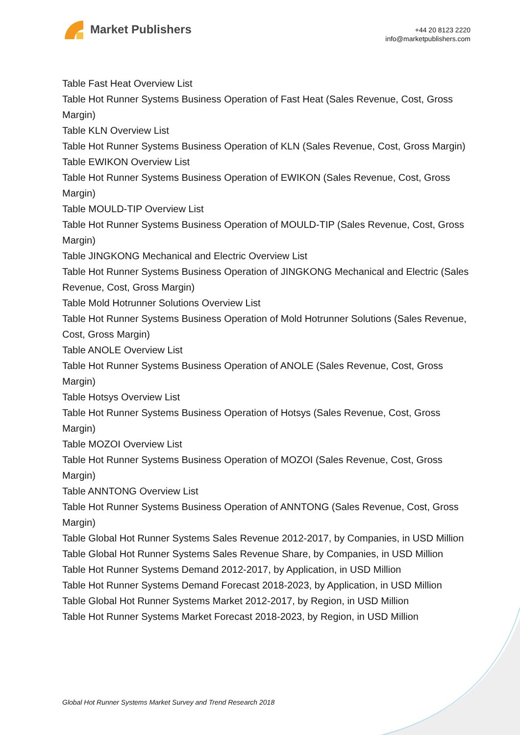Market Publishers
+44 20 8123 2220
info@marketpublishers.com
Table Fast Heat Overview List
Table Hot Runner Systems Business Operation of Fast Heat (Sales Revenue, Cost, Gross Margin)
Table KLN Overview List
Table Hot Runner Systems Business Operation of KLN (Sales Revenue, Cost, Gross Margin)
Table EWIKON Overview List
Table Hot Runner Systems Business Operation of EWIKON (Sales Revenue, Cost, Gross Margin)
Table MOULD-TIP Overview List
Table Hot Runner Systems Business Operation of MOULD-TIP (Sales Revenue, Cost, Gross Margin)
Table JINGKONG Mechanical and Electric Overview List
Table Hot Runner Systems Business Operation of JINGKONG Mechanical and Electric (Sales Revenue, Cost, Gross Margin)
Table Mold Hotrunner Solutions Overview List
Table Hot Runner Systems Business Operation of Mold Hotrunner Solutions (Sales Revenue, Cost, Gross Margin)
Table ANOLE Overview List
Table Hot Runner Systems Business Operation of ANOLE (Sales Revenue, Cost, Gross Margin)
Table Hotsys Overview List
Table Hot Runner Systems Business Operation of Hotsys (Sales Revenue, Cost, Gross Margin)
Table MOZOI Overview List
Table Hot Runner Systems Business Operation of MOZOI (Sales Revenue, Cost, Gross Margin)
Table ANNTONG Overview List
Table Hot Runner Systems Business Operation of ANNTONG (Sales Revenue, Cost, Gross Margin)
Table Global Hot Runner Systems Sales Revenue 2012-2017, by Companies, in USD Million
Table Global Hot Runner Systems Sales Revenue Share, by Companies, in USD Million
Table Hot Runner Systems Demand 2012-2017, by Application, in USD Million
Table Hot Runner Systems Demand Forecast 2018-2023, by Application, in USD Million
Table Global Hot Runner Systems Market 2012-2017, by Region, in USD Million
Table Hot Runner Systems Market Forecast 2018-2023, by Region, in USD Million
Global Hot Runner Systems Market Survey and Trend Research 2018